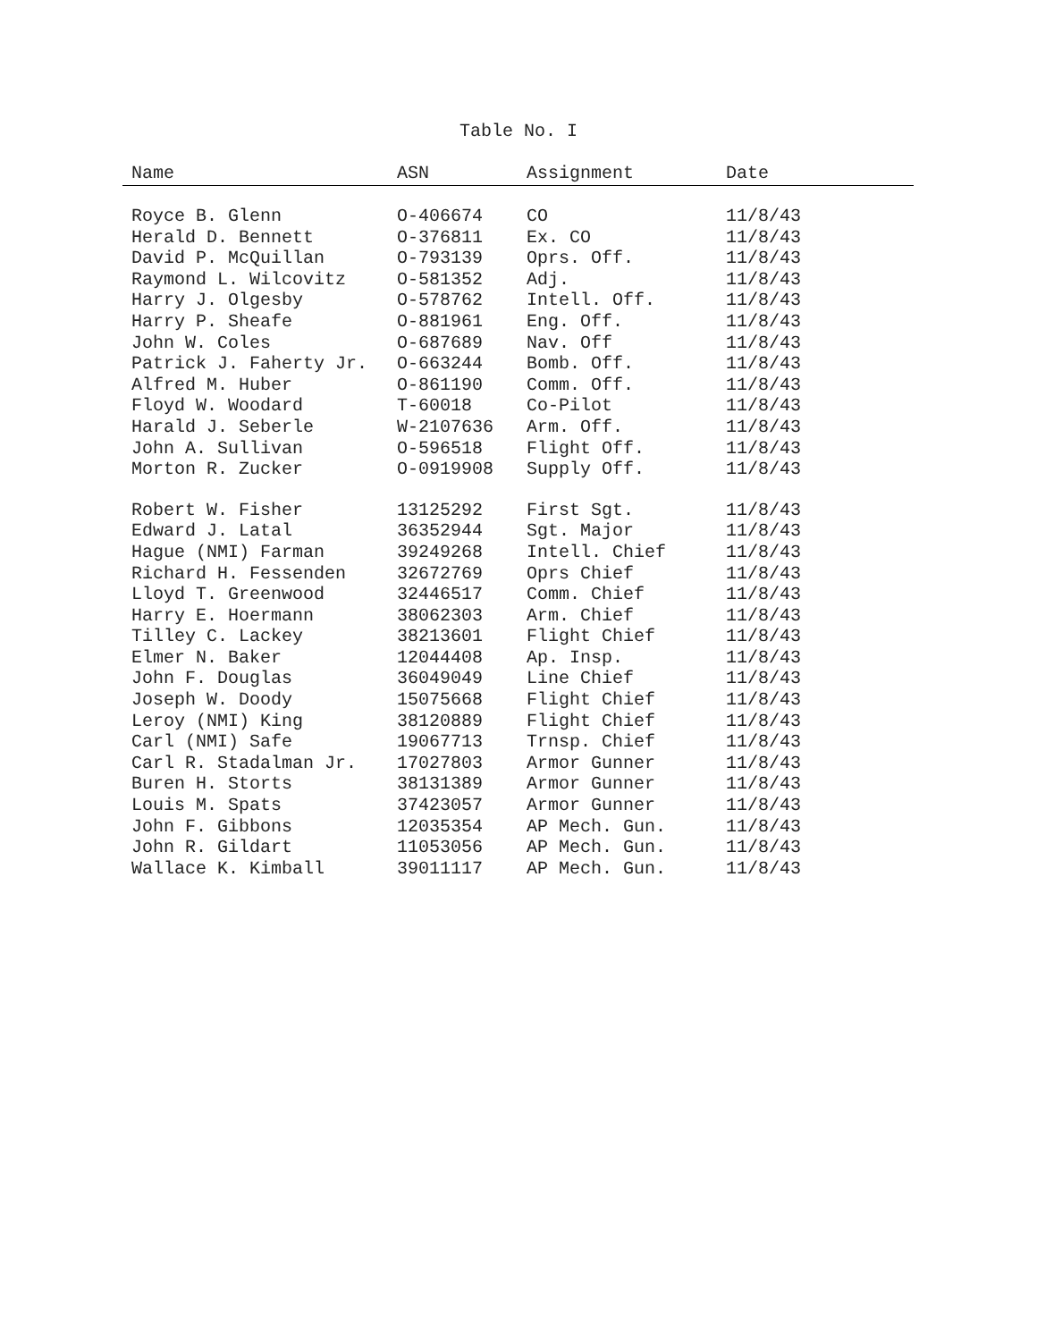Table No. I
| Name | ASN | Assignment | Date |
| --- | --- | --- | --- |
| Royce B. Glenn | O-406674 | CO | 11/8/43 |
| Herald D. Bennett | O-376811 | Ex. CO | 11/8/43 |
| David P. McQuillan | O-793139 | Oprs. Off. | 11/8/43 |
| Raymond L. Wilcovitz | O-581352 | Adj. | 11/8/43 |
| Harry J. Olgesby | O-578762 | Intell. Off. | 11/8/43 |
| Harry P. Sheafe | O-881961 | Eng. Off. | 11/8/43 |
| John W. Coles | O-687689 | Nav. Off | 11/8/43 |
| Patrick J. Faherty Jr. | O-663244 | Bomb. Off. | 11/8/43 |
| Alfred M. Huber | O-861190 | Comm. Off. | 11/8/43 |
| Floyd W. Woodard | T-60018 | Co-Pilot | 11/8/43 |
| Harald J. Seberle | W-2107636 | Arm. Off. | 11/8/43 |
| John A. Sullivan | O-596518 | Flight Off. | 11/8/43 |
| Morton R. Zucker | O-0919908 | Supply Off. | 11/8/43 |
| Robert W. Fisher | 13125292 | First Sgt. | 11/8/43 |
| Edward J. Latal | 36352944 | Sgt. Major | 11/8/43 |
| Hague (NMI) Farman | 39249268 | Intell. Chief | 11/8/43 |
| Richard H. Fessenden | 32672769 | Oprs Chief | 11/8/43 |
| Lloyd T. Greenwood | 32446517 | Comm. Chief | 11/8/43 |
| Harry E. Hoermann | 38062303 | Arm. Chief | 11/8/43 |
| Tilley C. Lackey | 38213601 | Flight Chief | 11/8/43 |
| Elmer N. Baker | 12044408 | Ap. Insp. | 11/8/43 |
| John F. Douglas | 36049049 | Line Chief | 11/8/43 |
| Joseph W. Doody | 15075668 | Flight Chief | 11/8/43 |
| Leroy (NMI) King | 38120889 | Flight Chief | 11/8/43 |
| Carl (NMI) Safe | 19067713 | Trnsp. Chief | 11/8/43 |
| Carl R. Stadalman Jr. | 17027803 | Armor Gunner | 11/8/43 |
| Buren H. Storts | 38131389 | Armor Gunner | 11/8/43 |
| Louis M. Spats | 37423057 | Armor Gunner | 11/8/43 |
| John F. Gibbons | 12035354 | AP Mech. Gun. | 11/8/43 |
| John R. Gildart | 11053056 | AP Mech. Gun. | 11/8/43 |
| Wallace K. Kimball | 39011117 | AP Mech. Gun. | 11/8/43 |